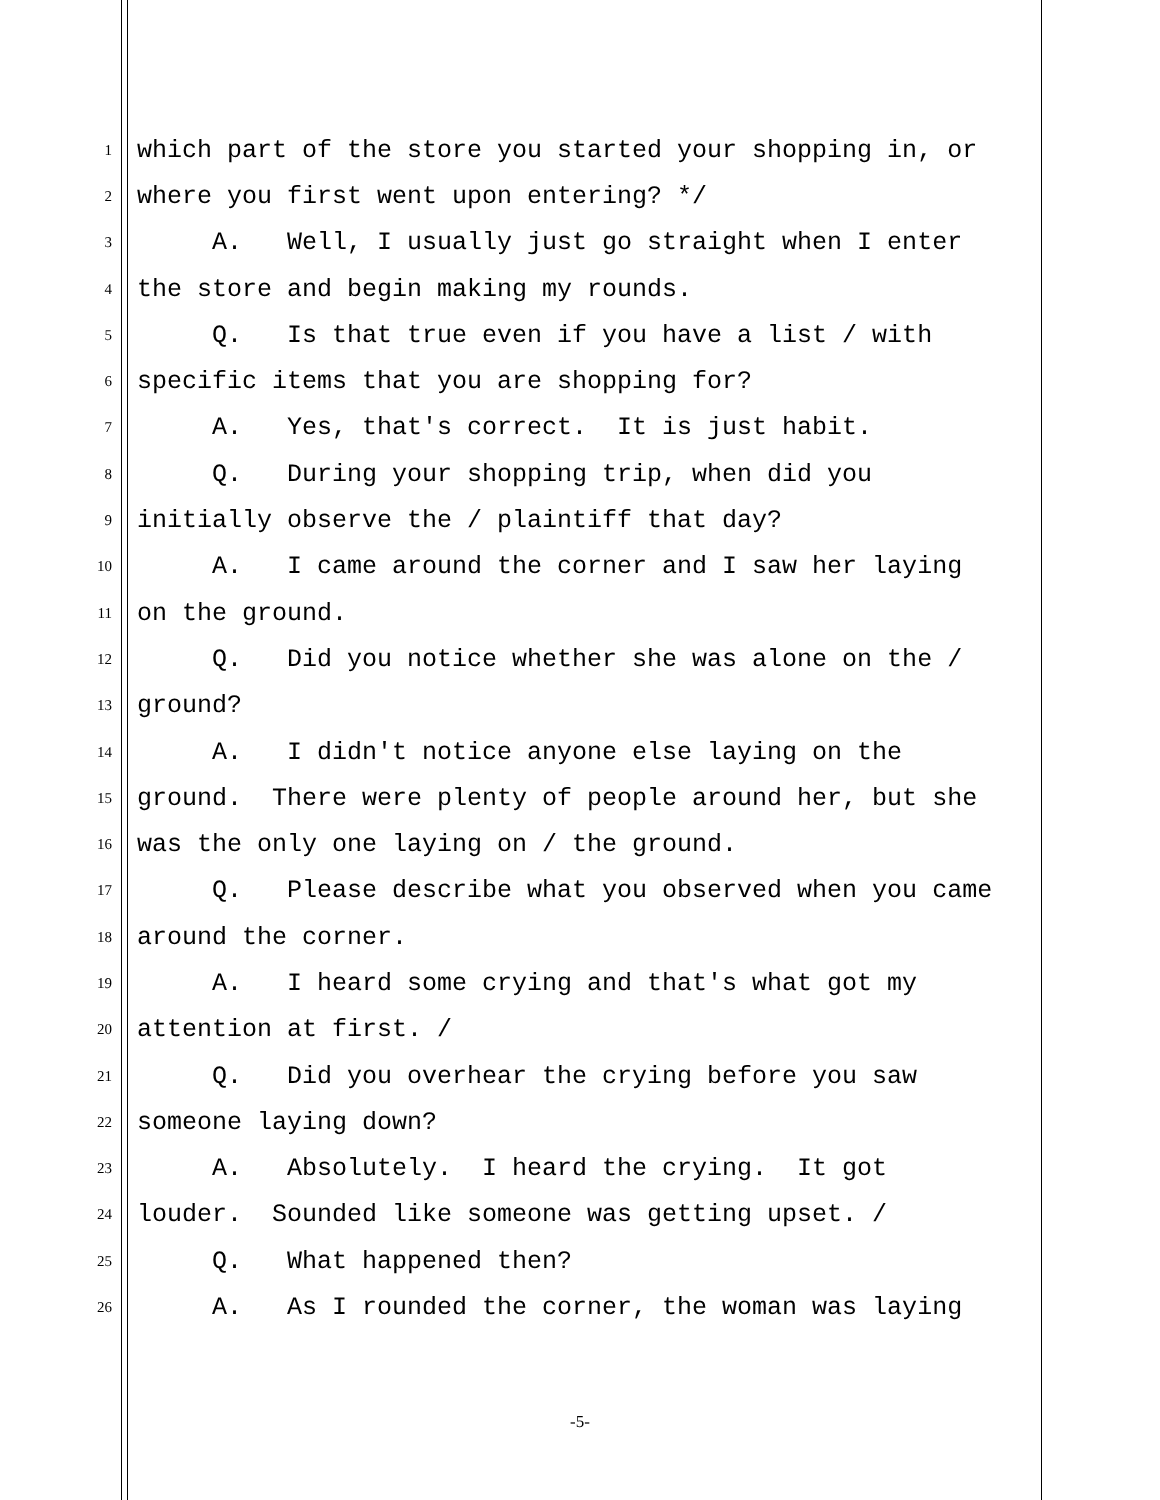1 which part of the store you started your shopping in, or
2 where you first went upon entering? */
3 A. Well, I usually just go straight when I enter
4 the store and begin making my rounds.
5 Q. Is that true even if you have a list / with
6 specific items that you are shopping for?
7 A. Yes, that's correct. It is just habit.
8 Q. During your shopping trip, when did you
9 initially observe the / plaintiff that day?
10 A. I came around the corner and I saw her laying
11 on the ground.
12 Q. Did you notice whether she was alone on the /
13 ground?
14 A. I didn't notice anyone else laying on the
15 ground. There were plenty of people around her, but she
16 was the only one laying on / the ground.
17 Q. Please describe what you observed when you came
18 around the corner.
19 A. I heard some crying and that's what got my
20 attention at first. /
21 Q. Did you overhear the crying before you saw
22 someone laying down?
23 A. Absolutely. I heard the crying. It got
24 louder. Sounded like someone was getting upset. /
25 Q. What happened then?
26 A. As I rounded the corner, the woman was laying
-5-